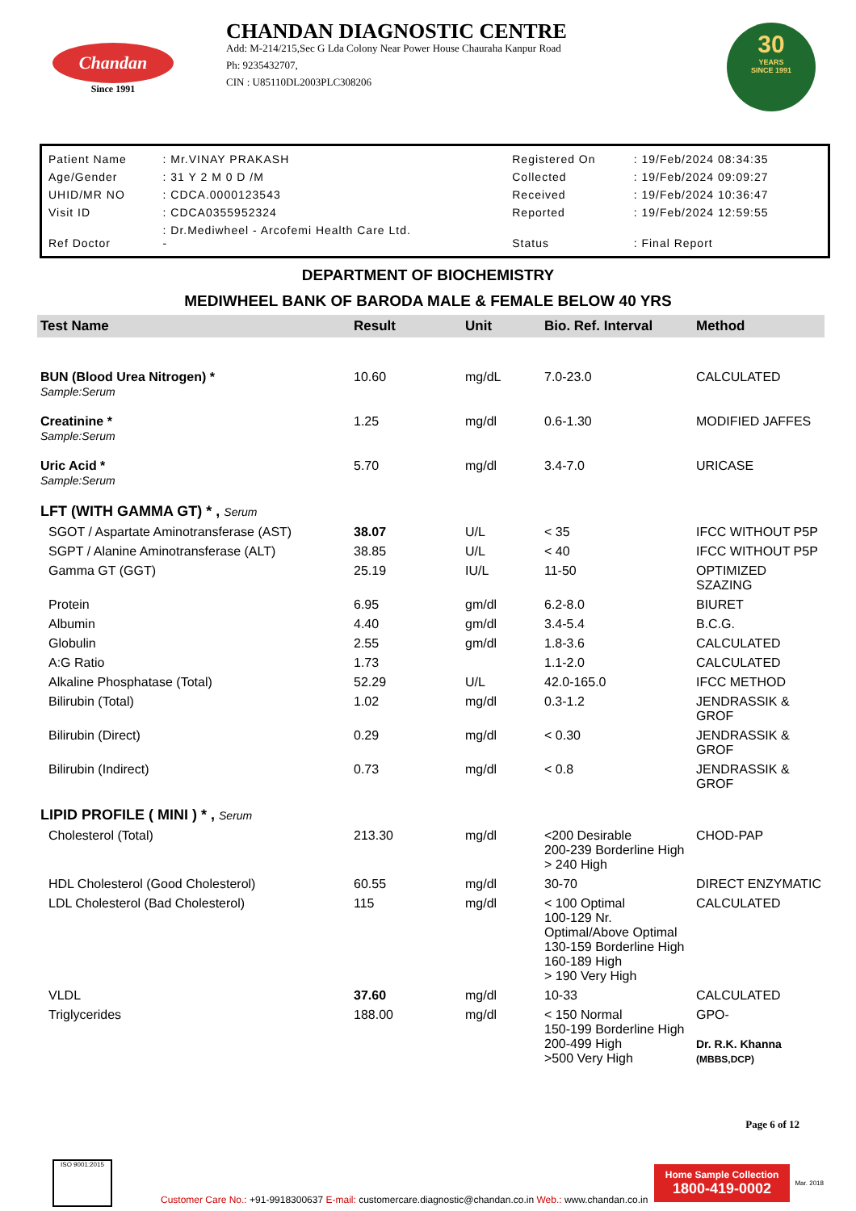Chandan
Since 1991
CHANDAN DIAGNOSTIC CENTRE
Add: M-214/215,Sec G Lda Colony Near Power House Chauraha Kanpur Road
Ph: 9235432707,
CIN : U85110DL2003PLC308206
30
YEARS
SINCE 1991
| Patient Name | : Mr.VINAY PRAKASH | Registered On | : 19/Feb/2024 08:34:35 |
| Age/Gender | : 31 Y 2 M 0 D /M | Collected | : 19/Feb/2024 09:09:27 |
| UHID/MR NO | : CDCA.0000123543 | Received | : 19/Feb/2024 10:36:47 |
| Visit ID | : CDCA0355952324 | Reported | : 19/Feb/2024 12:59:55 |
| Ref Doctor | : Dr.Mediwheel - Arcofemi Health Care Ltd. - | Status | : Final Report |
DEPARTMENT OF BIOCHEMISTRY
MEDIWHEEL BANK OF BARODA MALE & FEMALE BELOW 40 YRS
| Test Name | Result | Unit | Bio. Ref. Interval | Method |
| --- | --- | --- | --- | --- |
| BUN (Blood Urea Nitrogen) * Sample:Serum | 10.60 | mg/dL | 7.0-23.0 | CALCULATED |
| Creatinine * Sample:Serum | 1.25 | mg/dl | 0.6-1.30 | MODIFIED JAFFES |
| Uric Acid * Sample:Serum | 5.70 | mg/dl | 3.4-7.0 | URICASE |
| LFT (WITH GAMMA GT) * , Serum | | | | |
| SGOT / Aspartate Aminotransferase (AST) | 38.07 | U/L | < 35 | IFCC WITHOUT P5P |
| SGPT / Alanine Aminotransferase (ALT) | 38.85 | U/L | < 40 | IFCC WITHOUT P5P |
| Gamma GT (GGT) | 25.19 | IU/L | 11-50 | OPTIMIZED SZAZING |
| Protein | 6.95 | gm/dl | 6.2-8.0 | BIURET |
| Albumin | 4.40 | gm/dl | 3.4-5.4 | B.C.G. |
| Globulin | 2.55 | gm/dl | 1.8-3.6 | CALCULATED |
| A:G Ratio | 1.73 | | 1.1-2.0 | CALCULATED |
| Alkaline Phosphatase (Total) | 52.29 | U/L | 42.0-165.0 | IFCC METHOD |
| Bilirubin (Total) | 1.02 | mg/dl | 0.3-1.2 | JENDRASSIK & GROF |
| Bilirubin (Direct) | 0.29 | mg/dl | < 0.30 | JENDRASSIK & GROF |
| Bilirubin (Indirect) | 0.73 | mg/dl | < 0.8 | JENDRASSIK & GROF |
| LIPID PROFILE ( MINI ) * , Serum | | | | |
| Cholesterol (Total) | 213.30 | mg/dl | <200 Desirable 200-239 Borderline High > 240 High | CHOD-PAP |
| HDL Cholesterol (Good Cholesterol) | 60.55 | mg/dl | 30-70 | DIRECT ENZYMATIC |
| LDL Cholesterol (Bad Cholesterol) | 115 | mg/dl | < 100 Optimal 100-129 Nr. Optimal/Above Optimal 130-159 Borderline High 160-189 High > 190 Very High | CALCULATED |
| VLDL | 37.60 | mg/dl | 10-33 | CALCULATED |
| Triglycerides | 188.00 | mg/dl | < 150 Normal 150-199 Borderline High 200-499 High >500 Very High | GPO- Dr. R.K. Khanna (MBBS,DCP) |
Page 6 of 12
ISO 9001:2015
Customer Care No.: +91-9918300637 E-mail: customercare.diagnostic@chandan.co.in Web.: www.chandan.co.in
Home Sample Collection
1800-419-0002
Mar. 2018